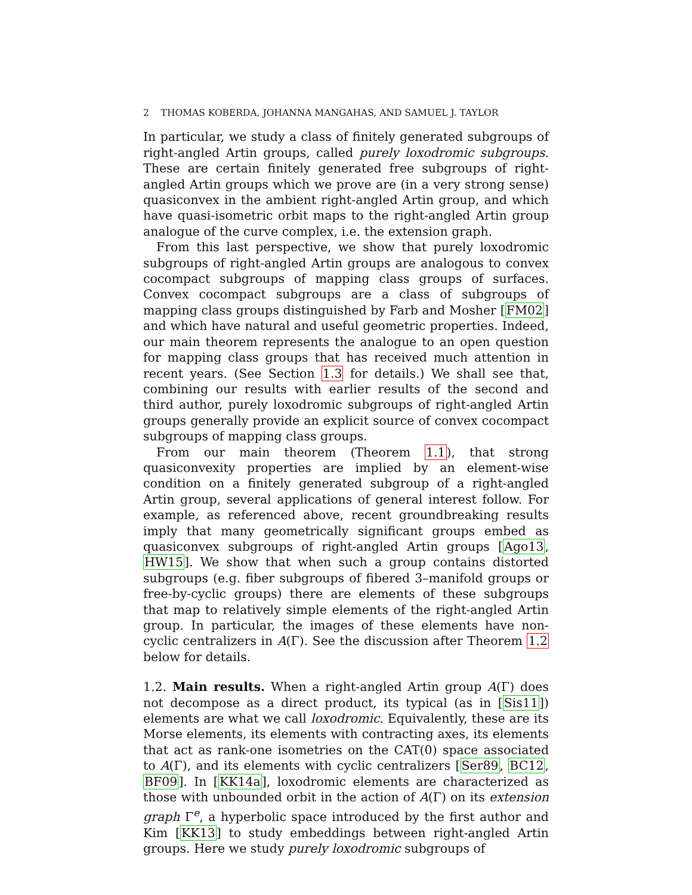2 THOMAS KOBERDA, JOHANNA MANGAHAS, AND SAMUEL J. TAYLOR
In particular, we study a class of finitely generated subgroups of right-angled Artin groups, called purely loxodromic subgroups. These are certain finitely generated free subgroups of right-angled Artin groups which we prove are (in a very strong sense) quasiconvex in the ambient right-angled Artin group, and which have quasi-isometric orbit maps to the right-angled Artin group analogue of the curve complex, i.e. the extension graph.
From this last perspective, we show that purely loxodromic subgroups of right-angled Artin groups are analogous to convex cocompact subgroups of mapping class groups of surfaces. Convex cocompact subgroups are a class of subgroups of mapping class groups distinguished by Farb and Mosher [FM02] and which have natural and useful geometric properties. Indeed, our main theorem represents the analogue to an open question for mapping class groups that has received much attention in recent years. (See Section 1.3 for details.) We shall see that, combining our results with earlier results of the second and third author, purely loxodromic subgroups of right-angled Artin groups generally provide an explicit source of convex cocompact subgroups of mapping class groups.
From our main theorem (Theorem 1.1), that strong quasiconvexity properties are implied by an element-wise condition on a finitely generated subgroup of a right-angled Artin group, several applications of general interest follow. For example, as referenced above, recent groundbreaking results imply that many geometrically significant groups embed as quasiconvex subgroups of right-angled Artin groups [Ago13, HW15]. We show that when such a group contains distorted subgroups (e.g. fiber subgroups of fibered 3–manifold groups or free-by-cyclic groups) there are elements of these subgroups that map to relatively simple elements of the right-angled Artin group. In particular, the images of these elements have non-cyclic centralizers in A(Γ). See the discussion after Theorem 1.2 below for details.
1.2. Main results. When a right-angled Artin group A(Γ) does not decompose as a direct product, its typical (as in [Sis11]) elements are what we call loxodromic. Equivalently, these are its Morse elements, its elements with contracting axes, its elements that act as rank-one isometries on the CAT(0) space associated to A(Γ), and its elements with cyclic centralizers [Ser89, BC12, BF09]. In [KK14a], loxodromic elements are characterized as those with unbounded orbit in the action of A(Γ) on its extension graph Γ<sup>e</sup>, a hyperbolic space introduced by the first author and Kim [KK13] to study embeddings between right-angled Artin groups. Here we study purely loxodromic subgroups of